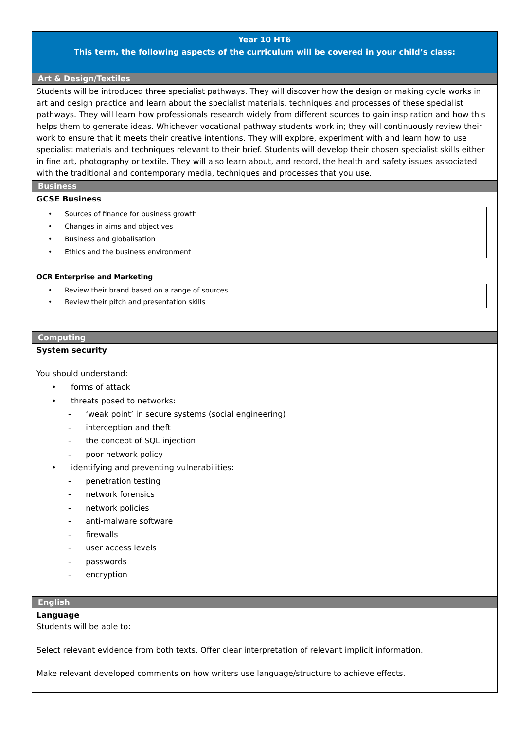Year 10 HT6
This term, the following aspects of the curriculum will be covered in your child’s class:
Art & Design/Textiles
Students will be introduced three specialist pathways. They will discover how the design or making cycle works in art and design practice and learn about the specialist materials, techniques and processes of these specialist pathways. They will learn how professionals research widely from different sources to gain inspiration and how this helps them to generate ideas. Whichever vocational pathway students work in; they will continuously review their work to ensure that it meets their creative intentions. They will explore, experiment with and learn how to use specialist materials and techniques relevant to their brief. Students will develop their chosen specialist skills either in fine art, photography or textile. They will also learn about, and record, the health and safety issues associated with the traditional and contemporary media, techniques and processes that you use.
Business
GCSE Business
Sources of finance for business growth
Changes in aims and objectives
Business and globalisation
Ethics and the business environment
OCR Enterprise and Marketing
Review their brand based on a range of sources
Review their pitch and presentation skills
Computing
System security
You should understand:
• forms of attack
• threats posed to networks:
- ‘weak point’ in secure systems (social engineering)
- interception and theft
- the concept of SQL injection
- poor network policy
• identifying and preventing vulnerabilities:
- penetration testing
- network forensics
- network policies
- anti-malware software
- firewalls
- user access levels
- passwords
- encryption
English
Language
Students will be able to:
Select relevant evidence from both texts. Offer clear interpretation of relevant implicit information.
Make relevant developed comments on how writers use language/structure to achieve effects.